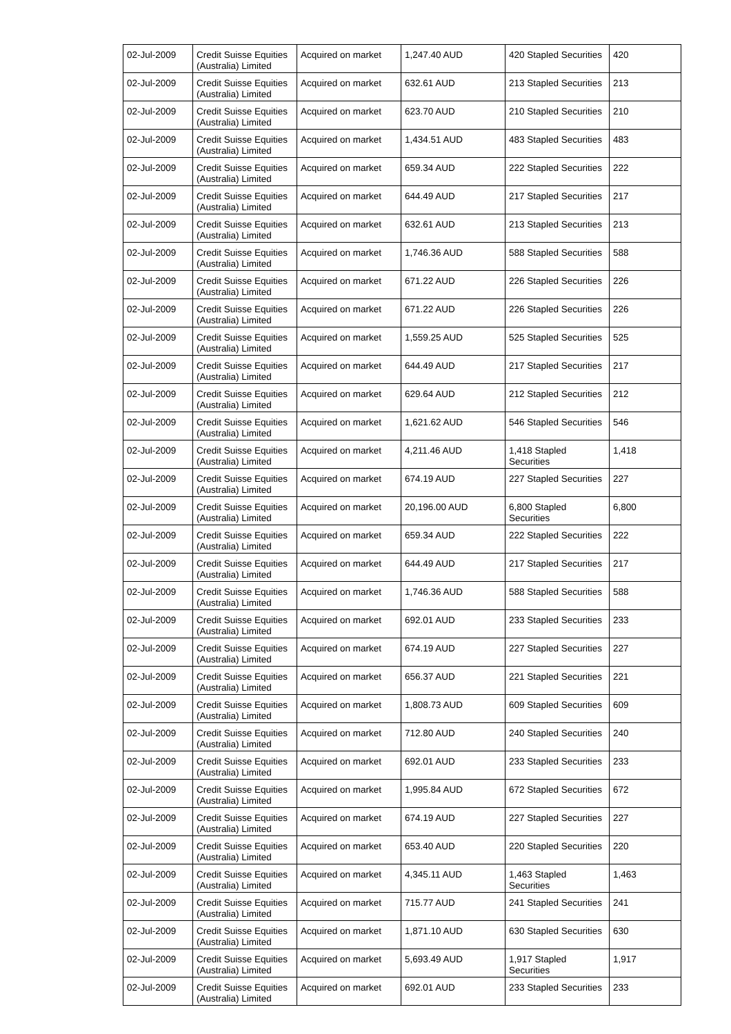| 02-Jul-2009 | Credit Suisse Equities (Australia) Limited | Acquired on market | 1,247.40 AUD | 420 Stapled Securities | 420 |
| 02-Jul-2009 | Credit Suisse Equities (Australia) Limited | Acquired on market | 632.61 AUD | 213 Stapled Securities | 213 |
| 02-Jul-2009 | Credit Suisse Equities (Australia) Limited | Acquired on market | 623.70 AUD | 210 Stapled Securities | 210 |
| 02-Jul-2009 | Credit Suisse Equities (Australia) Limited | Acquired on market | 1,434.51 AUD | 483 Stapled Securities | 483 |
| 02-Jul-2009 | Credit Suisse Equities (Australia) Limited | Acquired on market | 659.34 AUD | 222 Stapled Securities | 222 |
| 02-Jul-2009 | Credit Suisse Equities (Australia) Limited | Acquired on market | 644.49 AUD | 217 Stapled Securities | 217 |
| 02-Jul-2009 | Credit Suisse Equities (Australia) Limited | Acquired on market | 632.61 AUD | 213 Stapled Securities | 213 |
| 02-Jul-2009 | Credit Suisse Equities (Australia) Limited | Acquired on market | 1,746.36 AUD | 588 Stapled Securities | 588 |
| 02-Jul-2009 | Credit Suisse Equities (Australia) Limited | Acquired on market | 671.22 AUD | 226 Stapled Securities | 226 |
| 02-Jul-2009 | Credit Suisse Equities (Australia) Limited | Acquired on market | 671.22 AUD | 226 Stapled Securities | 226 |
| 02-Jul-2009 | Credit Suisse Equities (Australia) Limited | Acquired on market | 1,559.25 AUD | 525 Stapled Securities | 525 |
| 02-Jul-2009 | Credit Suisse Equities (Australia) Limited | Acquired on market | 644.49 AUD | 217 Stapled Securities | 217 |
| 02-Jul-2009 | Credit Suisse Equities (Australia) Limited | Acquired on market | 629.64 AUD | 212 Stapled Securities | 212 |
| 02-Jul-2009 | Credit Suisse Equities (Australia) Limited | Acquired on market | 1,621.62 AUD | 546 Stapled Securities | 546 |
| 02-Jul-2009 | Credit Suisse Equities (Australia) Limited | Acquired on market | 4,211.46 AUD | 1,418 Stapled Securities | 1,418 |
| 02-Jul-2009 | Credit Suisse Equities (Australia) Limited | Acquired on market | 674.19 AUD | 227 Stapled Securities | 227 |
| 02-Jul-2009 | Credit Suisse Equities (Australia) Limited | Acquired on market | 20,196.00 AUD | 6,800 Stapled Securities | 6,800 |
| 02-Jul-2009 | Credit Suisse Equities (Australia) Limited | Acquired on market | 659.34 AUD | 222 Stapled Securities | 222 |
| 02-Jul-2009 | Credit Suisse Equities (Australia) Limited | Acquired on market | 644.49 AUD | 217 Stapled Securities | 217 |
| 02-Jul-2009 | Credit Suisse Equities (Australia) Limited | Acquired on market | 1,746.36 AUD | 588 Stapled Securities | 588 |
| 02-Jul-2009 | Credit Suisse Equities (Australia) Limited | Acquired on market | 692.01 AUD | 233 Stapled Securities | 233 |
| 02-Jul-2009 | Credit Suisse Equities (Australia) Limited | Acquired on market | 674.19 AUD | 227 Stapled Securities | 227 |
| 02-Jul-2009 | Credit Suisse Equities (Australia) Limited | Acquired on market | 656.37 AUD | 221 Stapled Securities | 221 |
| 02-Jul-2009 | Credit Suisse Equities (Australia) Limited | Acquired on market | 1,808.73 AUD | 609 Stapled Securities | 609 |
| 02-Jul-2009 | Credit Suisse Equities (Australia) Limited | Acquired on market | 712.80 AUD | 240 Stapled Securities | 240 |
| 02-Jul-2009 | Credit Suisse Equities (Australia) Limited | Acquired on market | 692.01 AUD | 233 Stapled Securities | 233 |
| 02-Jul-2009 | Credit Suisse Equities (Australia) Limited | Acquired on market | 1,995.84 AUD | 672 Stapled Securities | 672 |
| 02-Jul-2009 | Credit Suisse Equities (Australia) Limited | Acquired on market | 674.19 AUD | 227 Stapled Securities | 227 |
| 02-Jul-2009 | Credit Suisse Equities (Australia) Limited | Acquired on market | 653.40 AUD | 220 Stapled Securities | 220 |
| 02-Jul-2009 | Credit Suisse Equities (Australia) Limited | Acquired on market | 4,345.11 AUD | 1,463 Stapled Securities | 1,463 |
| 02-Jul-2009 | Credit Suisse Equities (Australia) Limited | Acquired on market | 715.77 AUD | 241 Stapled Securities | 241 |
| 02-Jul-2009 | Credit Suisse Equities (Australia) Limited | Acquired on market | 1,871.10 AUD | 630 Stapled Securities | 630 |
| 02-Jul-2009 | Credit Suisse Equities (Australia) Limited | Acquired on market | 5,693.49 AUD | 1,917 Stapled Securities | 1,917 |
| 02-Jul-2009 | Credit Suisse Equities (Australia) Limited | Acquired on market | 692.01 AUD | 233 Stapled Securities | 233 |